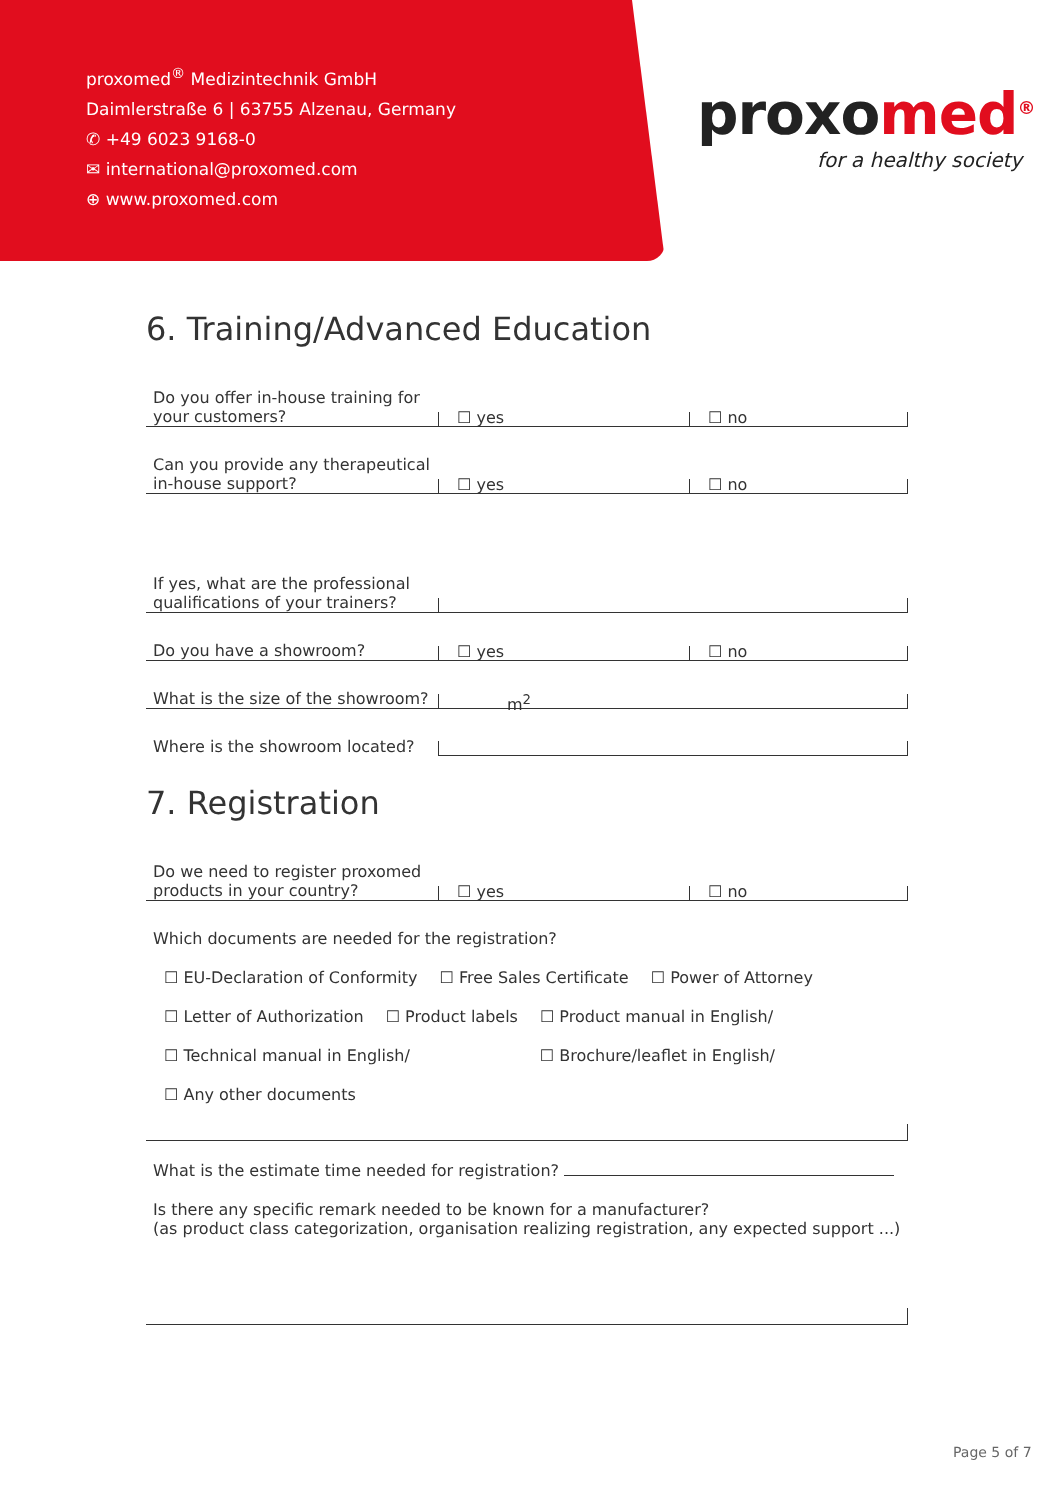proxomed<sup>®</sup> Medizintechnik GmbH
Daimlerstraße 6 | 63755 Alzenau, Germany
✆ +49 6023 9168-0
✉ international@proxomed.com
⊕ www.proxomed.com
proxo med<sup>®</sup>
for a healthy society
6. Training/Advanced Education
Do you offer in-house training for your customers?
☐ yes
☐ no
Can you provide any therapeutical in-house support?
☐ yes
☐ no
If yes, what are the professional qualifications of your trainers?
Do you have a showroom?
☐ yes
☐ no
What is the size of the showroom?
m<sup>2</sup>
Where is the showroom located?
7. Registration
Do we need to register proxomed products in your country?
☐ yes
☐ no
Which documents are needed for the registration?
☐ EU-Declaration of Conformity ☐ Free Sales Certificate ☐ Power of Attorney
☐ Letter of Authorization ☐ Product labels ☐ Product manual in English/
☐ Technical manual in English/ ☐ Brochure/leaflet in English/
☐ Any other documents
What is the estimate time needed for registration?
Is there any specific remark needed to be known for a manufacturer?
(as product class categorization, organisation realizing registration, any expected support ...)
Page 5 of 7